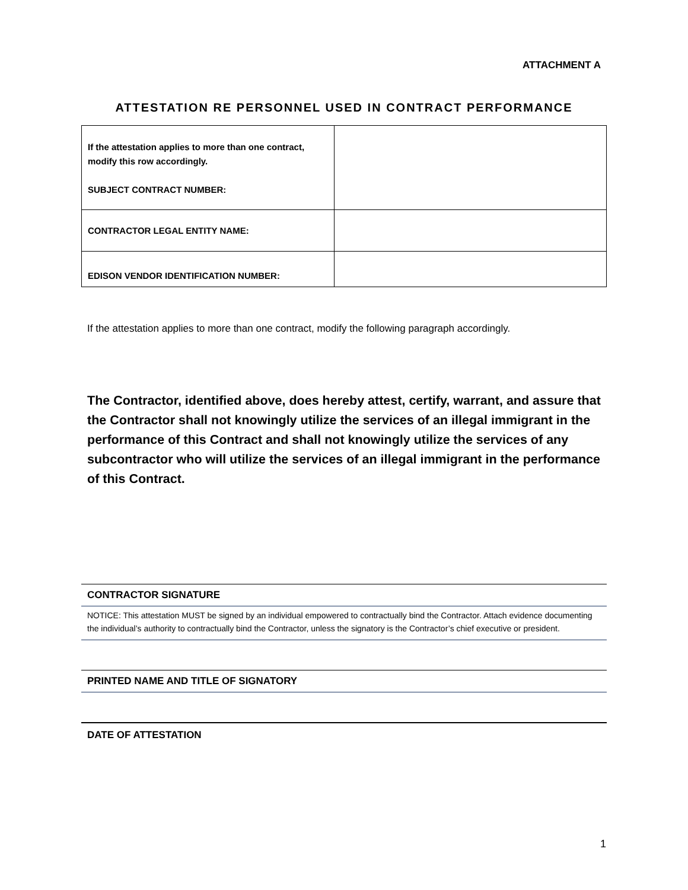ATTACHMENT A
ATTESTATION RE PERSONNEL USED IN CONTRACT PERFORMANCE
| If the attestation applies to more than one contract, modify this row accordingly. SUBJECT CONTRACT NUMBER: | |
| CONTRACTOR LEGAL ENTITY NAME: | |
| EDISON VENDOR IDENTIFICATION NUMBER: | |
If the attestation applies to more than one contract, modify the following paragraph accordingly.
The Contractor, identified above, does hereby attest, certify, warrant, and assure that the Contractor shall not knowingly utilize the services of an illegal immigrant in the performance of this Contract and shall not knowingly utilize the services of any subcontractor who will utilize the services of an illegal immigrant in the performance of this Contract.
CONTRACTOR SIGNATURE
NOTICE: This attestation MUST be signed by an individual empowered to contractually bind the Contractor. Attach evidence documenting the individual’s authority to contractually bind the Contractor, unless the signatory is the Contractor’s chief executive or president.
PRINTED NAME AND TITLE OF SIGNATORY
DATE OF ATTESTATION
1